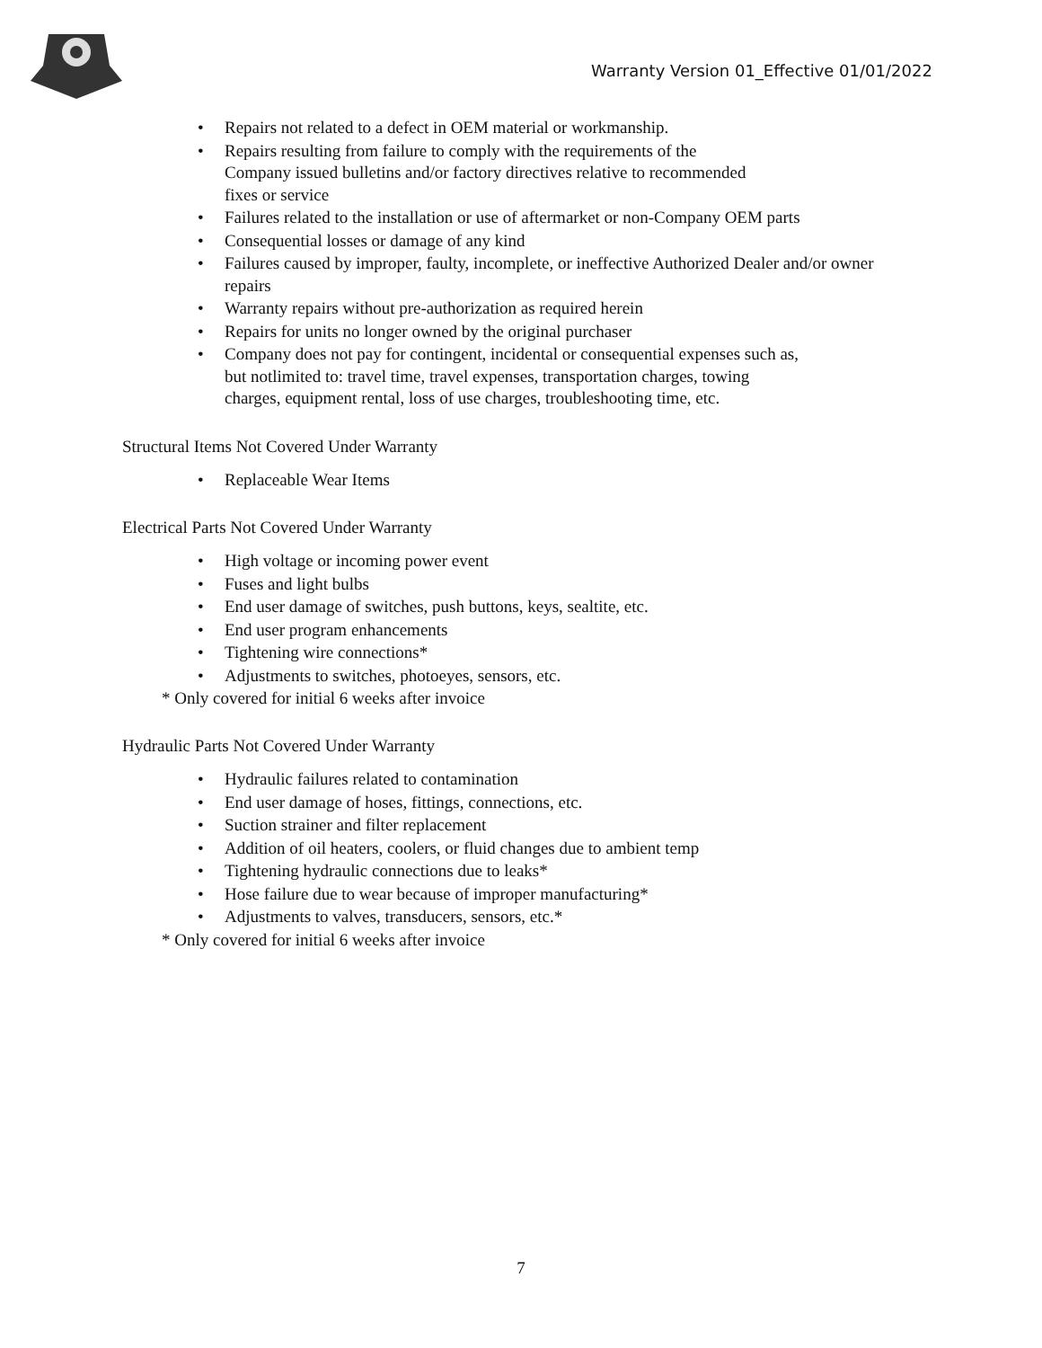Warranty Version 01_Effective 01/01/2022
Repairs not related to a defect in OEM material or workmanship.
Repairs resulting from failure to comply with the requirements of the Company issued bulletins and/or factory directives relative to recommended fixes or service
Failures related to the installation or use of aftermarket or non-Company OEM parts
Consequential losses or damage of any kind
Failures caused by improper, faulty, incomplete, or ineffective Authorized Dealer and/or owner repairs
Warranty repairs without pre-authorization as required herein
Repairs for units no longer owned by the original purchaser
Company does not pay for contingent, incidental or consequential expenses such as, but notlimited to: travel time, travel expenses, transportation charges, towing charges, equipment rental, loss of use charges, troubleshooting time, etc.
Structural Items Not Covered Under Warranty
Replaceable Wear Items
Electrical Parts Not Covered Under Warranty
High voltage or incoming power event
Fuses and light bulbs
End user damage of switches, push buttons, keys, sealtite, etc.
End user program enhancements
Tightening wire connections*
Adjustments to switches, photoeyes, sensors, etc.
* Only covered for initial 6 weeks after invoice
Hydraulic Parts Not Covered Under Warranty
Hydraulic failures related to contamination
End user damage of hoses, fittings, connections, etc.
Suction strainer and filter replacement
Addition of oil heaters, coolers, or fluid changes due to ambient temp
Tightening hydraulic connections due to leaks*
Hose failure due to wear because of improper manufacturing*
Adjustments to valves, transducers, sensors, etc.*
* Only covered for initial 6 weeks after invoice
7